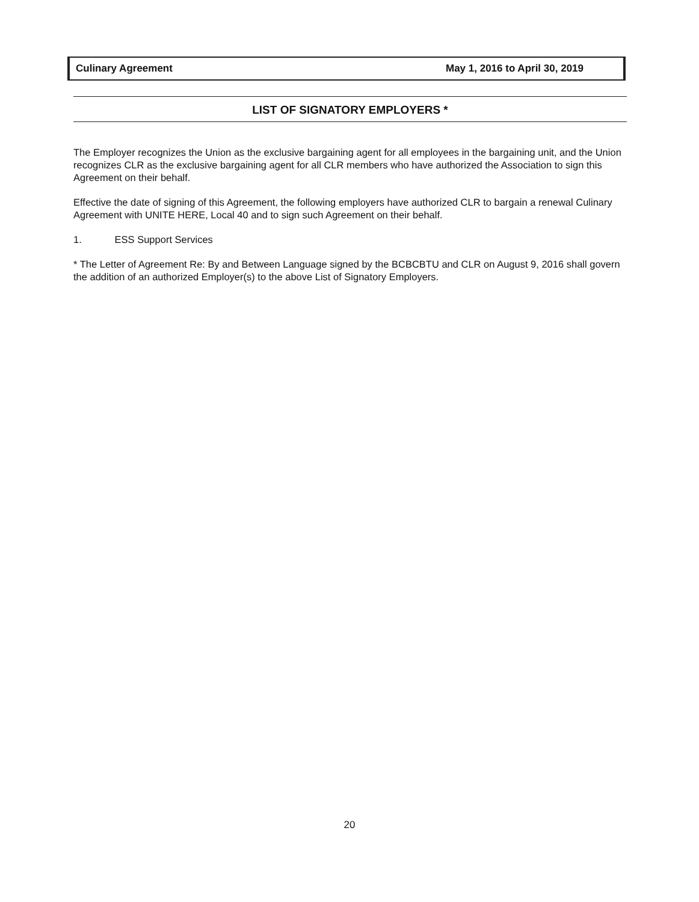Culinary Agreement May 1, 2016 to April 30, 2019
LIST OF SIGNATORY EMPLOYERS *
The Employer recognizes the Union as the exclusive bargaining agent for all employees in the bargaining unit, and the Union recognizes CLR as the exclusive bargaining agent for all CLR members who have authorized the Association to sign this Agreement on their behalf.
Effective the date of signing of this Agreement, the following employers have authorized CLR to bargain a renewal Culinary Agreement with UNITE HERE, Local 40 and to sign such Agreement on their behalf.
1. ESS Support Services
* The Letter of Agreement Re: By and Between Language signed by the BCBCBTU and CLR on August 9, 2016 shall govern the addition of an authorized Employer(s) to the above List of Signatory Employers.
20